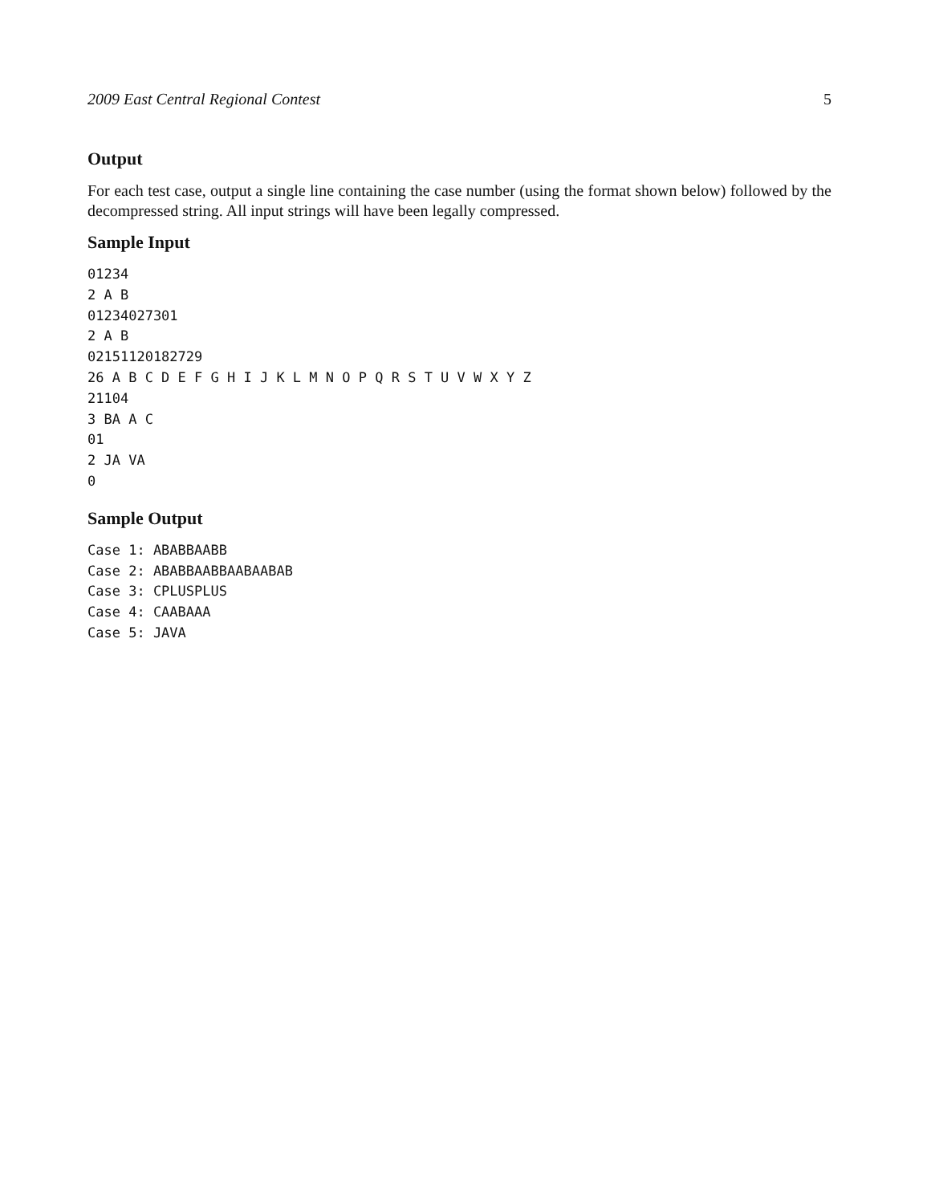2009 East Central Regional Contest 5
Output
For each test case, output a single line containing the case number (using the format shown below) followed by the decompressed string. All input strings will have been legally compressed.
Sample Input
01234
2 A B
01234027301
2 A B
02151120182729
26 A B C D E F G H I J K L M N O P Q R S T U V W X Y Z
21104
3 BA A C
01
2 JA VA
0
Sample Output
Case 1: ABABBAABB
Case 2: ABABBAABBAABAABAB
Case 3: CPLUSPLUS
Case 4: CAABAAA
Case 5: JAVA